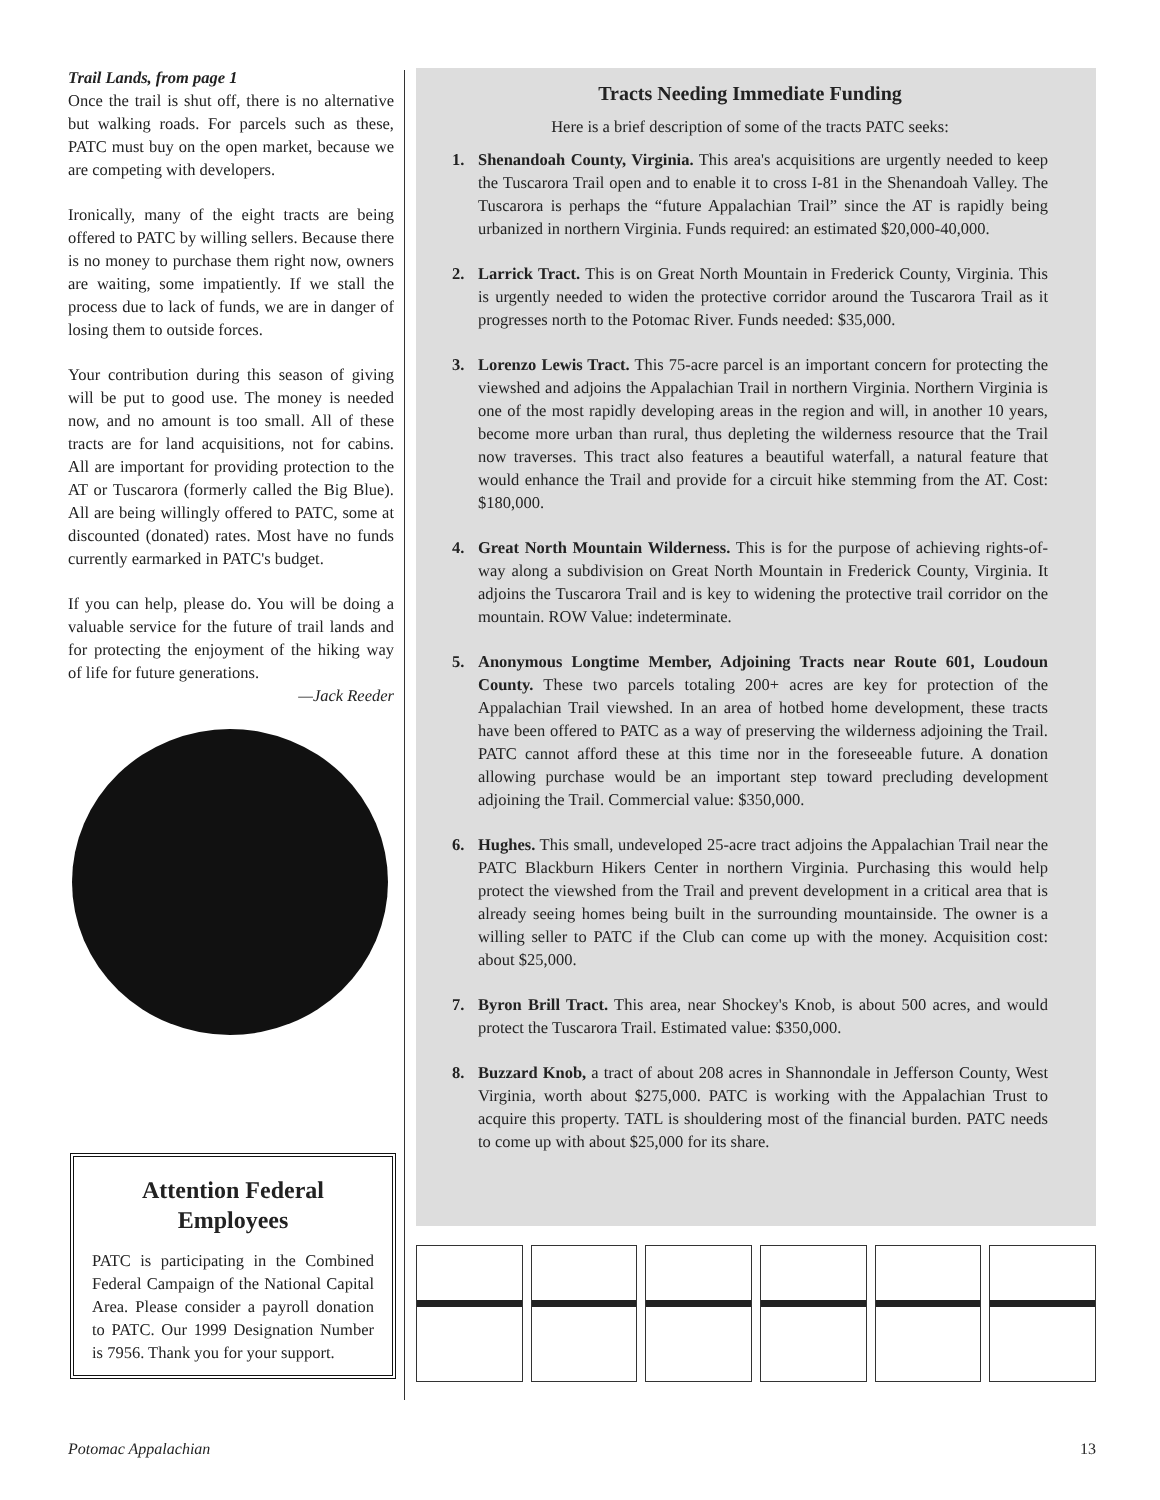Trail Lands, from page 1
Once the trail is shut off, there is no alternative but walking roads. For parcels such as these, PATC must buy on the open market, because we are competing with developers.
Ironically, many of the eight tracts are being offered to PATC by willing sellers. Because there is no money to purchase them right now, owners are waiting, some impatiently. If we stall the process due to lack of funds, we are in danger of losing them to outside forces.
Your contribution during this season of giving will be put to good use. The money is needed now, and no amount is too small. All of these tracts are for land acquisitions, not for cabins. All are important for providing protection to the AT or Tuscarora (formerly called the Big Blue). All are being willingly offered to PATC, some at discounted (donated) rates. Most have no funds currently earmarked in PATC's budget.
If you can help, please do. You will be doing a valuable service for the future of trail lands and for protecting the enjoyment of the hiking way of life for future generations.
—Jack Reeder
Tracts Needing Immediate Funding
Here is a brief description of some of the tracts PATC seeks:
1. Shenandoah County, Virginia. This area's acquisitions are urgently needed to keep the Tuscarora Trail open and to enable it to cross I-81 in the Shenandoah Valley. The Tuscarora is perhaps the “future Appalachian Trail” since the AT is rapidly being urbanized in northern Virginia. Funds required: an estimated $20,000-40,000.
2. Larrick Tract. This is on Great North Mountain in Frederick County, Virginia. This is urgently needed to widen the protective corridor around the Tuscarora Trail as it progresses north to the Potomac River. Funds needed: $35,000.
3. Lorenzo Lewis Tract. This 75-acre parcel is an important concern for protecting the viewshed and adjoins the Appalachian Trail in northern Virginia. Northern Virginia is one of the most rapidly developing areas in the region and will, in another 10 years, become more urban than rural, thus depleting the wilderness resource that the Trail now traverses. This tract also features a beautiful waterfall, a natural feature that would enhance the Trail and provide for a circuit hike stemming from the AT. Cost: $180,000.
4. Great North Mountain Wilderness. This is for the purpose of achieving rights-of-way along a subdivision on Great North Mountain in Frederick County, Virginia. It adjoins the Tuscarora Trail and is key to widening the protective trail corridor on the mountain. ROW Value: indeterminate.
5. Anonymous Longtime Member, Adjoining Tracts near Route 601, Loudoun County. These two parcels totaling 200+ acres are key for protection of the Appalachian Trail viewshed. In an area of hotbed home development, these tracts have been offered to PATC as a way of preserving the wilderness adjoining the Trail. PATC cannot afford these at this time nor in the foreseeable future. A donation allowing purchase would be an important step toward precluding development adjoining the Trail. Commercial value: $350,000.
6. Hughes. This small, undeveloped 25-acre tract adjoins the Appalachian Trail near the PATC Blackburn Hikers Center in northern Virginia. Purchasing this would help protect the viewshed from the Trail and prevent development in a critical area that is already seeing homes being built in the surrounding mountainside. The owner is a willing seller to PATC if the Club can come up with the money. Acquisition cost: about $25,000.
7. Byron Brill Tract. This area, near Shockey's Knob, is about 500 acres, and would protect the Tuscarora Trail. Estimated value: $350,000.
8. Buzzard Knob, a tract of about 208 acres in Shannondale in Jefferson County, West Virginia, worth about $275,000. PATC is working with the Appalachian Trust to acquire this property. TATL is shouldering most of the financial burden. PATC needs to come up with about $25,000 for its share.
Attention Federal Employees
PATC is participating in the Combined Federal Campaign of the National Capital Area. Please consider a payroll donation to PATC. Our 1999 Designation Number is 7956. Thank you for your support.
Potomac Appalachian 13